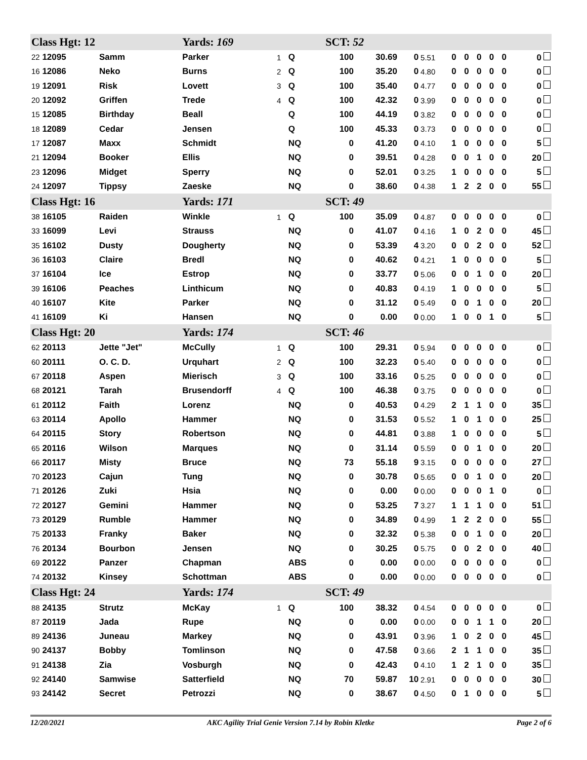| Class Hgt: 12 | | Yards: 169 | | | SCT: 52 | | | | | | | | | |
| 22 12095 | Samm | Parker | 1 | Q | 100 | 30.69 | 0 | 5.51 | 0 | 0 | 0 | 0 | 0 | 0 |
| 16 12086 | Neko | Burns | 2 | Q | 100 | 35.20 | 0 | 4.80 | 0 | 0 | 0 | 0 | 0 | 0 |
| 19 12091 | Risk | Lovett | 3 | Q | 100 | 35.40 | 0 | 4.77 | 0 | 0 | 0 | 0 | 0 | 0 |
| 20 12092 | Griffen | Trede | 4 | Q | 100 | 42.32 | 0 | 3.99 | 0 | 0 | 0 | 0 | 0 | 0 |
| 15 12085 | Birthday | Beall | | Q | 100 | 44.19 | 0 | 3.82 | 0 | 0 | 0 | 0 | 0 | 0 |
| 18 12089 | Cedar | Jensen | | Q | 100 | 45.33 | 0 | 3.73 | 0 | 0 | 0 | 0 | 0 | 0 |
| 17 12087 | Maxx | Schmidt | | NQ | 0 | 41.20 | 0 | 4.10 | 1 | 0 | 0 | 0 | 0 | 5 |
| 21 12094 | Booker | Ellis | | NQ | 0 | 39.51 | 0 | 4.28 | 0 | 0 | 1 | 0 | 0 | 20 |
| 23 12096 | Midget | Sperry | | NQ | 0 | 52.01 | 0 | 3.25 | 1 | 0 | 0 | 0 | 0 | 5 |
| 24 12097 | Tippsy | Zaeske | | NQ | 0 | 38.60 | 0 | 4.38 | 1 | 2 | 2 | 0 | 0 | 55 |
| Class Hgt: 16 | | Yards: 171 | | | SCT: 49 | | | | | | | | | |
| 38 16105 | Raiden | Winkle | 1 | Q | 100 | 35.09 | 0 | 4.87 | 0 | 0 | 0 | 0 | 0 | 0 |
| 33 16099 | Levi | Strauss | | NQ | 0 | 41.07 | 0 | 4.16 | 1 | 0 | 2 | 0 | 0 | 45 |
| 35 16102 | Dusty | Dougherty | | NQ | 0 | 53.39 | 4 | 3.20 | 0 | 0 | 2 | 0 | 0 | 52 |
| 36 16103 | Claire | Bredl | | NQ | 0 | 40.62 | 0 | 4.21 | 1 | 0 | 0 | 0 | 0 | 5 |
| 37 16104 | Ice | Estrop | | NQ | 0 | 33.77 | 0 | 5.06 | 0 | 0 | 1 | 0 | 0 | 20 |
| 39 16106 | Peaches | Linthicum | | NQ | 0 | 40.83 | 0 | 4.19 | 1 | 0 | 0 | 0 | 0 | 5 |
| 40 16107 | Kite | Parker | | NQ | 0 | 31.12 | 0 | 5.49 | 0 | 0 | 1 | 0 | 0 | 20 |
| 41 16109 | Ki | Hansen | | NQ | 0 | 0.00 | 0 | 0.00 | 1 | 0 | 0 | 1 | 0 | 5 |
| Class Hgt: 20 | | Yards: 174 | | | SCT: 46 | | | | | | | | | |
| 62 20113 | Jette "Jet" | McCully | 1 | Q | 100 | 29.31 | 0 | 5.94 | 0 | 0 | 0 | 0 | 0 | 0 |
| 60 20111 | O. C. D. | Urquhart | 2 | Q | 100 | 32.23 | 0 | 5.40 | 0 | 0 | 0 | 0 | 0 | 0 |
| 67 20118 | Aspen | Mierisch | 3 | Q | 100 | 33.16 | 0 | 5.25 | 0 | 0 | 0 | 0 | 0 | 0 |
| 68 20121 | Tarah | Brusendorff | 4 | Q | 100 | 46.38 | 0 | 3.75 | 0 | 0 | 0 | 0 | 0 | 0 |
| 61 20112 | Faith | Lorenz | | NQ | 0 | 40.53 | 0 | 4.29 | 2 | 1 | 1 | 0 | 0 | 35 |
| 63 20114 | Apollo | Hammer | | NQ | 0 | 31.53 | 0 | 5.52 | 1 | 0 | 1 | 0 | 0 | 25 |
| 64 20115 | Story | Robertson | | NQ | 0 | 44.81 | 0 | 3.88 | 1 | 0 | 0 | 0 | 0 | 5 |
| 65 20116 | Wilson | Marques | | NQ | 0 | 31.14 | 0 | 5.59 | 0 | 0 | 1 | 0 | 0 | 20 |
| 66 20117 | Misty | Bruce | | NQ | 73 | 55.18 | 9 | 3.15 | 0 | 0 | 0 | 0 | 0 | 27 |
| 70 20123 | Cajun | Tung | | NQ | 0 | 30.78 | 0 | 5.65 | 0 | 0 | 1 | 0 | 0 | 20 |
| 71 20126 | Zuki | Hsia | | NQ | 0 | 0.00 | 0 | 0.00 | 0 | 0 | 0 | 1 | 0 | 0 |
| 72 20127 | Gemini | Hammer | | NQ | 0 | 53.25 | 7 | 3.27 | 1 | 1 | 1 | 0 | 0 | 51 |
| 73 20129 | Rumble | Hammer | | NQ | 0 | 34.89 | 0 | 4.99 | 1 | 2 | 2 | 0 | 0 | 55 |
| 75 20133 | Franky | Baker | | NQ | 0 | 32.32 | 0 | 5.38 | 0 | 0 | 1 | 0 | 0 | 20 |
| 76 20134 | Bourbon | Jensen | | NQ | 0 | 30.25 | 0 | 5.75 | 0 | 0 | 2 | 0 | 0 | 40 |
| 69 20122 | Panzer | Chapman | | ABS | 0 | 0.00 | 0 | 0.00 | 0 | 0 | 0 | 0 | 0 | 0 |
| 74 20132 | Kinsey | Schottman | | ABS | 0 | 0.00 | 0 | 0.00 | 0 | 0 | 0 | 0 | 0 | 0 |
| Class Hgt: 24 | | Yards: 174 | | | SCT: 49 | | | | | | | | | |
| 88 24135 | Strutz | McKay | 1 | Q | 100 | 38.32 | 0 | 4.54 | 0 | 0 | 0 | 0 | 0 | 0 |
| 87 20119 | Jada | Rupe | | NQ | 0 | 0.00 | 0 | 0.00 | 0 | 0 | 1 | 1 | 0 | 20 |
| 89 24136 | Juneau | Markey | | NQ | 0 | 43.91 | 0 | 3.96 | 1 | 0 | 2 | 0 | 0 | 45 |
| 90 24137 | Bobby | Tomlinson | | NQ | 0 | 47.58 | 0 | 3.66 | 2 | 1 | 1 | 0 | 0 | 35 |
| 91 24138 | Zia | Vosburgh | | NQ | 0 | 42.43 | 0 | 4.10 | 1 | 2 | 1 | 0 | 0 | 35 |
| 92 24140 | Samwise | Satterfield | | NQ | 70 | 59.87 | 10 | 2.91 | 0 | 0 | 0 | 0 | 0 | 30 |
| 93 24142 | Secret | Petrozzi | | NQ | 0 | 38.67 | 0 | 4.50 | 0 | 1 | 0 | 0 | 0 | 5 |
12/20/2021 AKC Agility Trial Genie Version 7.14 by Robin Kletke Page 2 of 6